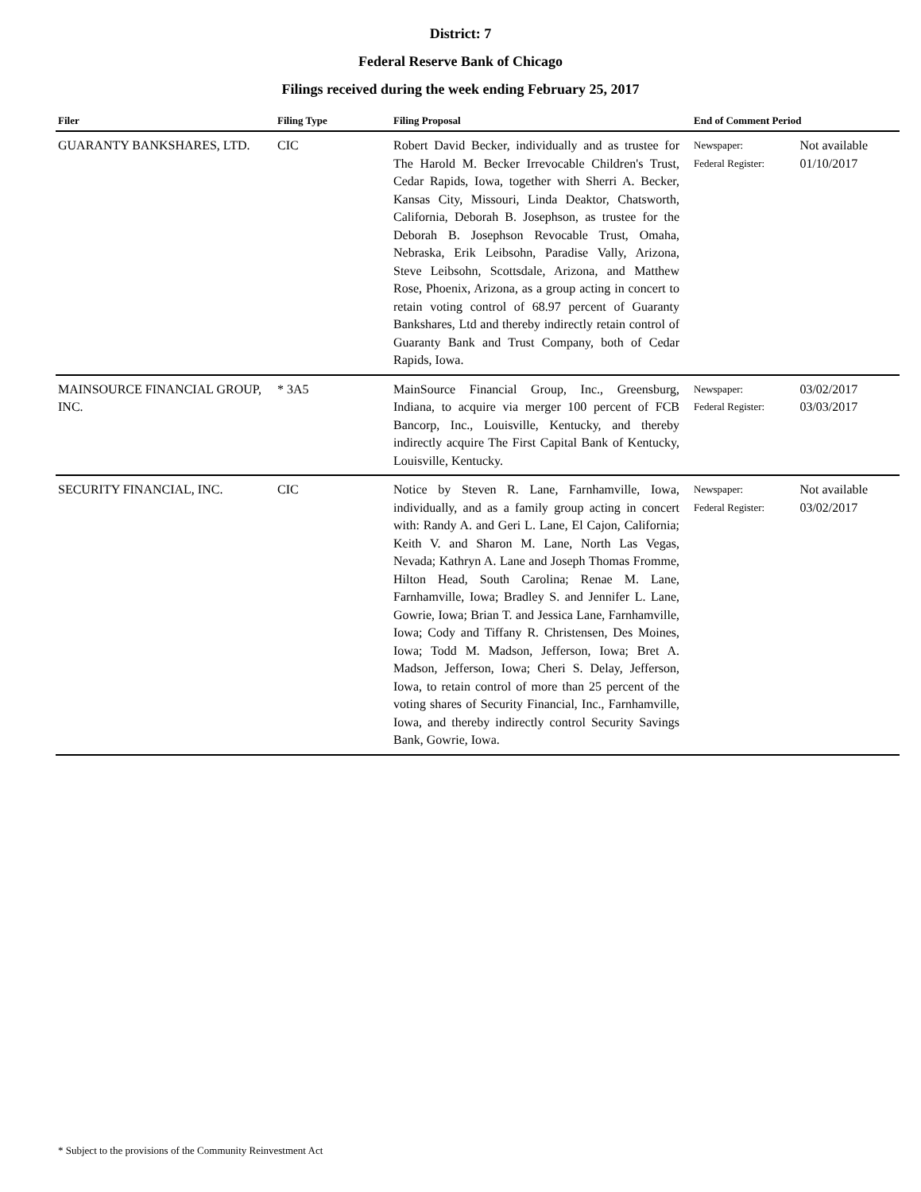District: 7
Federal Reserve Bank of Chicago
Filings received during the week ending February 25, 2017
| Filer | Filing Type | Filing Proposal | End of Comment Period | |
| --- | --- | --- | --- | --- |
| GUARANTY BANKSHARES, LTD. | CIC | Robert David Becker, individually and as trustee for The Harold M. Becker Irrevocable Children's Trust, Cedar Rapids, Iowa, together with Sherri A. Becker, Kansas City, Missouri, Linda Deaktor, Chatsworth, California, Deborah B. Josephson, as trustee for the Deborah B. Josephson Revocable Trust, Omaha, Nebraska, Erik Leibsohn, Paradise Vally, Arizona, Steve Leibsohn, Scottsdale, Arizona, and Matthew Rose, Phoenix, Arizona, as a group acting in concert to retain voting control of 68.97 percent of Guaranty Bankshares, Ltd and thereby indirectly retain control of Guaranty Bank and Trust Company, both of Cedar Rapids, Iowa. | Newspaper: Federal Register: | Not available 01/10/2017 |
| MAINSOURCE FINANCIAL GROUP, INC. | * 3A5 | MainSource Financial Group, Inc., Greensburg, Indiana, to acquire via merger 100 percent of FCB Bancorp, Inc., Louisville, Kentucky, and thereby indirectly acquire The First Capital Bank of Kentucky, Louisville, Kentucky. | Newspaper: Federal Register: | 03/02/2017 03/03/2017 |
| SECURITY FINANCIAL, INC. | CIC | Notice by Steven R. Lane, Farnhamville, Iowa, individually, and as a family group acting in concert with: Randy A. and Geri L. Lane, El Cajon, California; Keith V. and Sharon M. Lane, North Las Vegas, Nevada; Kathryn A. Lane and Joseph Thomas Fromme, Hilton Head, South Carolina; Renae M. Lane, Farnhamville, Iowa; Bradley S. and Jennifer L. Lane, Gowrie, Iowa; Brian T. and Jessica Lane, Farnhamville, Iowa; Cody and Tiffany R. Christensen, Des Moines, Iowa; Todd M. Madson, Jefferson, Iowa; Bret A. Madson, Jefferson, Iowa; Cheri S. Delay, Jefferson, Iowa, to retain control of more than 25 percent of the voting shares of Security Financial, Inc., Farnhamville, Iowa, and thereby indirectly control Security Savings Bank, Gowrie, Iowa. | Newspaper: Federal Register: | Not available 03/02/2017 |
* Subject to the provisions of the Community Reinvestment Act